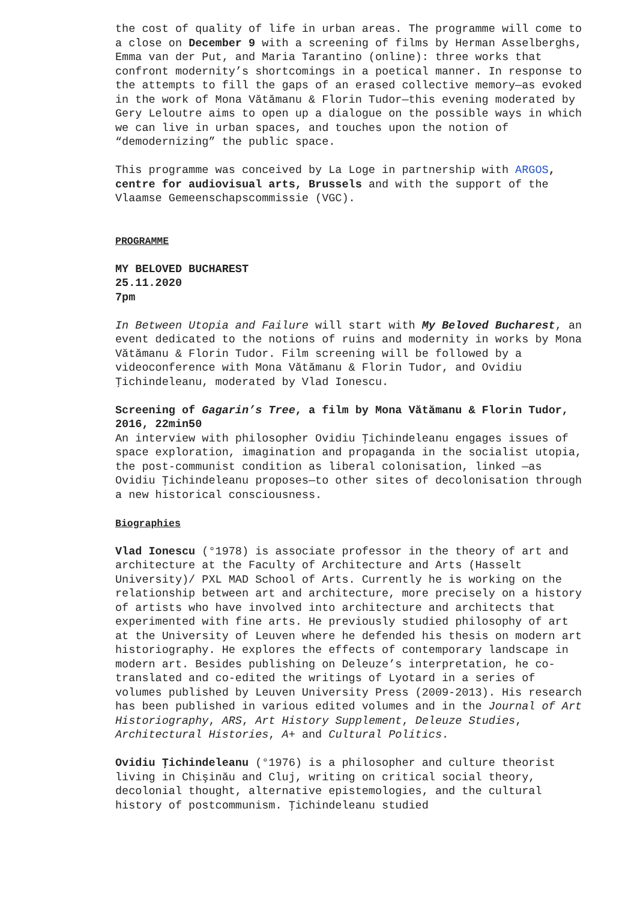the cost of quality of life in urban areas. The programme will come to a close on December 9 with a screening of films by Herman Asselberghs, Emma van der Put, and Maria Tarantino (online): three works that confront modernity’s shortcomings in a poetical manner. In response to the attempts to fill the gaps of an erased collective memory—as evoked in the work of Mona Vătămanu & Florin Tudor—this evening moderated by Gery Leloutre aims to open up a dialogue on the possible ways in which we can live in urban spaces, and touches upon the notion of “demodernizing” the public space.
This programme was conceived by La Loge in partnership with ARGOS, centre for audiovisual arts, Brussels and with the support of the Vlaamse Gemeenschapscommissie (VGC).
PROGRAMME
MY BELOVED BUCHAREST
25.11.2020
7pm
In Between Utopia and Failure will start with My Beloved Bucharest, an event dedicated to the notions of ruins and modernity in works by Mona Vătămanu & Florin Tudor. Film screening will be followed by a videoconference with Mona Vătămanu & Florin Tudor, and Ovidiu Ţichindeleanu, moderated by Vlad Ionescu.
Screening of Gagarin’s Tree, a film by Mona Vătămanu & Florin Tudor, 2016, 22min50
An interview with philosopher Ovidiu Ţichindeleanu engages issues of space exploration, imagination and propaganda in the socialist utopia, the post-communist condition as liberal colonisation, linked —as Ovidiu Ţichindeleanu proposes—to other sites of decolonisation through a new historical consciousness.
Biographies
Vlad Ionescu (°1978) is associate professor in the theory of art and architecture at the Faculty of Architecture and Arts (Hasselt University)/ PXL MAD School of Arts. Currently he is working on the relationship between art and architecture, more precisely on a history of artists who have involved into architecture and architects that experimented with fine arts. He previously studied philosophy of art at the University of Leuven where he defended his thesis on modern art historiography. He explores the effects of contemporary landscape in modern art. Besides publishing on Deleuze’s interpretation, he co-translated and co-edited the writings of Lyotard in a series of volumes published by Leuven University Press (2009-2013). His research has been published in various edited volumes and in the Journal of Art Historiography, ARS, Art History Supplement, Deleuze Studies, Architectural Histories, A+ and Cultural Politics.
Ovidiu Ţichindeleanu (°1976) is a philosopher and culture theorist living in Chişinău and Cluj, writing on critical social theory, decolonial thought, alternative epistemologies, and the cultural history of postcommunism. Ţichindeleanu studied